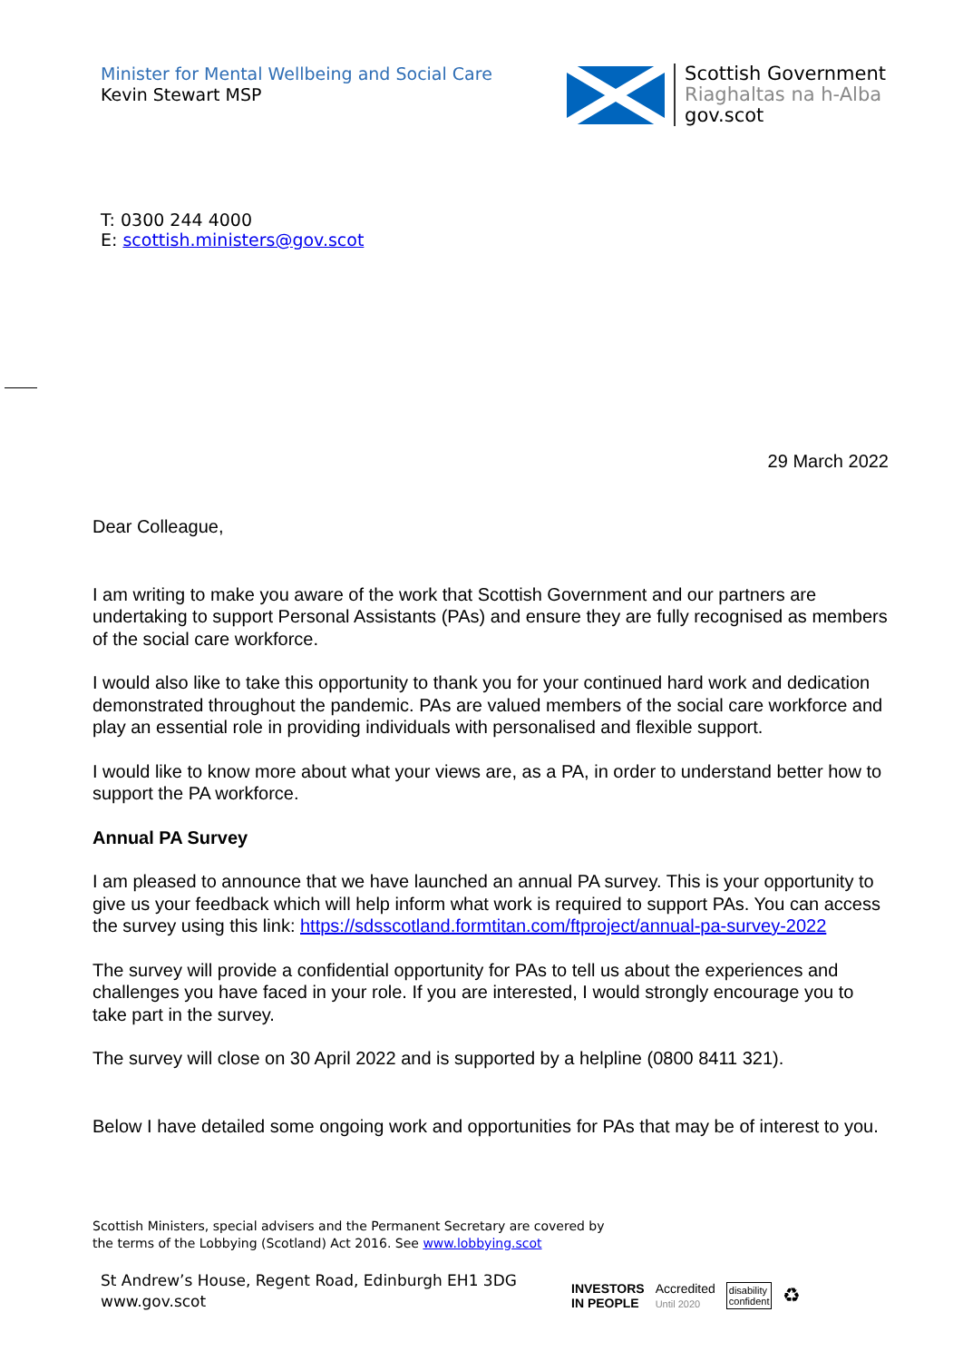Minister for Mental Wellbeing and Social Care
Kevin Stewart MSP
Scottish Government
Riaghaltas na h-Alba
gov.scot
T: 0300 244 4000
E: scottish.ministers@gov.scot
29 March 2022
Dear Colleague,
I am writing to make you aware of the work that Scottish Government and our partners are undertaking to support Personal Assistants (PAs) and ensure they are fully recognised as members of the social care workforce.
I would also like to take this opportunity to thank you for your continued hard work and dedication demonstrated throughout the pandemic. PAs are valued members of the social care workforce and play an essential role in providing individuals with personalised and flexible support.
I would like to know more about what your views are, as a PA, in order to understand better how to support the PA workforce.
Annual PA Survey
I am pleased to announce that we have launched an annual PA survey. This is your opportunity to give us your feedback which will help inform what work is required to support PAs. You can access the survey using this link: https://sdsscotland.formtitan.com/ftproject/annual-pa-survey-2022
The survey will provide a confidential opportunity for PAs to tell us about the experiences and challenges you have faced in your role. If you are interested, I would strongly encourage you to take part in the survey.
The survey will close on 30 April 2022 and is supported by a helpline (0800 8411 321).
Below I have detailed some ongoing work and opportunities for PAs that may be of interest to you.
Scottish Ministers, special advisers and the Permanent Secretary are covered by
the terms of the Lobbying (Scotland) Act 2016. See www.lobbying.scot
St Andrew’s House, Regent Road, Edinburgh EH1 3DG
www.gov.scot
INVESTORS
IN PEOPLE
Accredited
Until 2020
disability
confident
♻